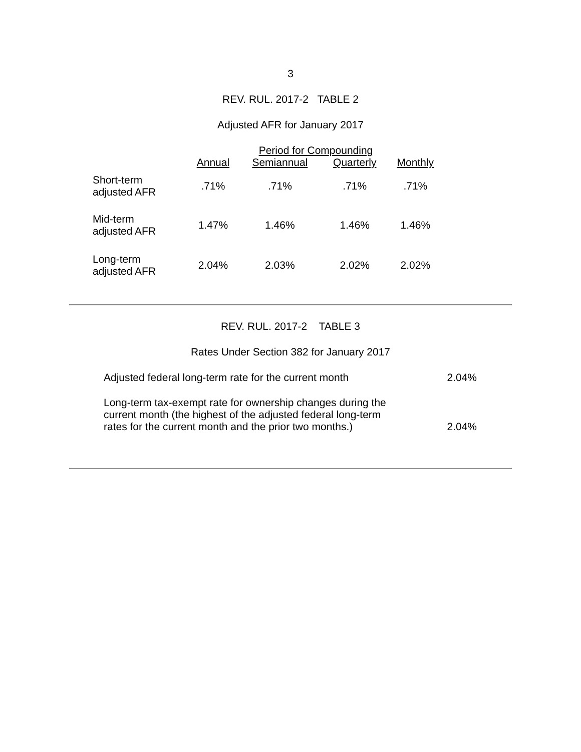3
REV. RUL. 2017-2 TABLE 2
Adjusted AFR for January 2017
| | Period for Compounding | | | |
| --- | --- | --- | --- | --- |
| | Annual | Semiannual | Quarterly | Monthly |
| Short-term adjusted AFR | .71% | .71% | .71% | .71% |
| Mid-term adjusted AFR | 1.47% | 1.46% | 1.46% | 1.46% |
| Long-term adjusted AFR | 2.04% | 2.03% | 2.02% | 2.02% |
REV. RUL. 2017-2 TABLE 3
Rates Under Section 382 for January 2017
| Adjusted federal long-term rate for the current month | 2.04% |
| Long-term tax-exempt rate for ownership changes during the current month (the highest of the adjusted federal long-term rates for the current month and the prior two months.) | 2.04% |